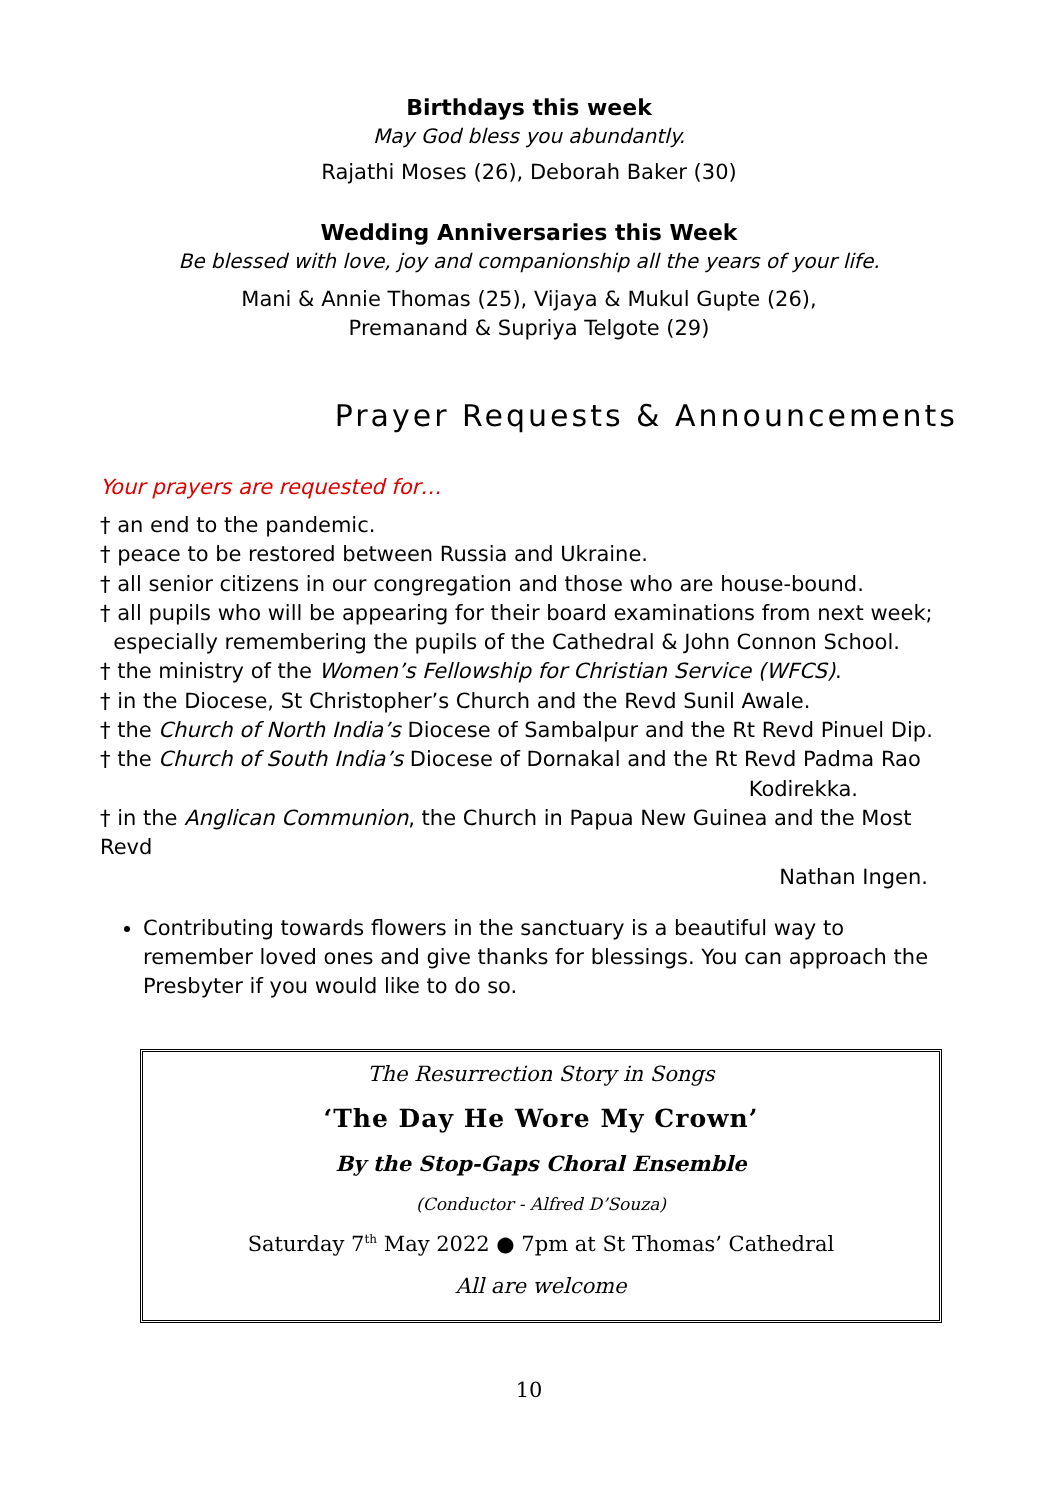Birthdays this week
May God bless you abundantly.
Rajathi Moses (26), Deborah Baker (30)
Wedding Anniversaries this Week
Be blessed with love, joy and companionship all the years of your life.
Mani & Annie Thomas (25), Vijaya & Mukul Gupte (26),
Premanand & Supriya Telgote (29)
Prayer Requests & Announcements
Your prayers are requested for…
† an end to the pandemic.
† peace to be restored between Russia and Ukraine.
† all senior citizens in our congregation and those who are house-bound.
† all pupils who will be appearing for their board examinations from next week;
especially remembering the pupils of the Cathedral & John Connon School.
† the ministry of the Women’s Fellowship for Christian Service (WFCS).
† in the Diocese, St Christopher’s Church and the Revd Sunil Awale.
† the Church of North India’s Diocese of Sambalpur and the Rt Revd Pinuel Dip.
† the Church of South India’s Diocese of Dornakal and the Rt Revd Padma Rao
Kodirekka.
† in the Anglican Communion, the Church in Papua New Guinea and the Most Revd
Nathan Ingen.
Contributing towards flowers in the sanctuary is a beautiful way to remember loved ones and give thanks for blessings. You can approach the Presbyter if you would like to do so.
The Resurrection Story in Songs
‘The Day He Wore My Crown’
By the Stop-Gaps Choral Ensemble
(Conductor - Alfred D’Souza)
Saturday 7<sup>th</sup> May 2022 ● 7pm at St Thomas’ Cathedral
All are welcome
10